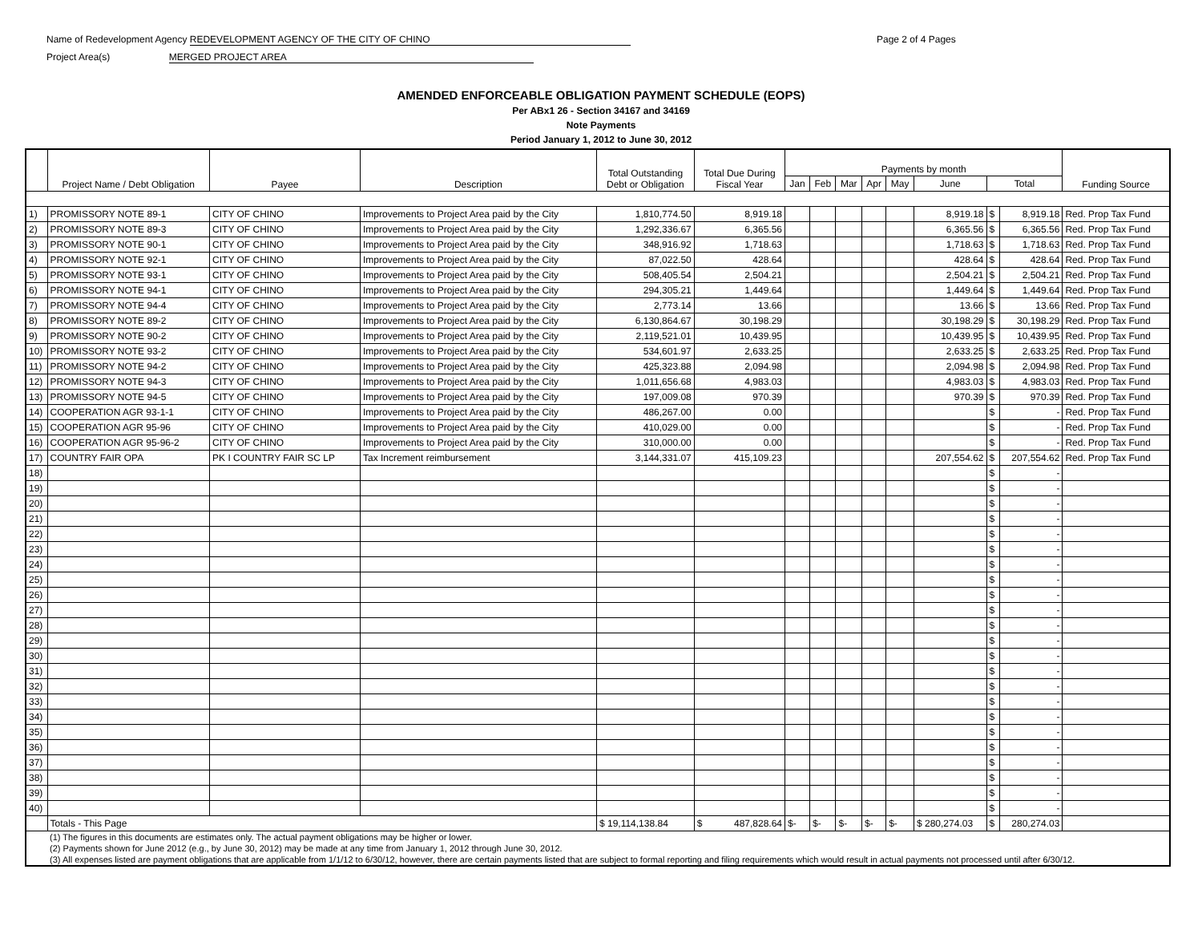Name of Redevelopment Agency REDEVELOPMENT AGENCY OF THE CITY OF CHINO
Page 2 of 4 Pages
Project Area(s) MERGED PROJECT AREA
AMENDED ENFORCEABLE OBLIGATION PAYMENT SCHEDULE (EOPS)
Per ABx1 26 - Section 34167 and 34169
Note Payments
Period January 1, 2012 to June 30, 2012
| | Project Name / Debt Obligation | Payee | Description | Total Outstanding Debt or Obligation | Total Due During Fiscal Year | Payments by month | | | | | | | | Funding Source |
| --- | --- | --- | --- | --- | --- | --- | --- | --- | --- | --- | --- | --- | --- | --- |
| | | | | | | Jan | Feb | Mar | Apr | May | June | Total | | |
| 1) | PROMISSORY NOTE 89-1 | CITY OF CHINO | Improvements to Project Area paid by the City | 1,810,774.50 | 8,919.18 | | | | | | 8,919.18 | $ | 8,919.18 | Red. Prop Tax Fund |
| 2) | PROMISSORY NOTE 89-3 | CITY OF CHINO | Improvements to Project Area paid by the City | 1,292,336.67 | 6,365.56 | | | | | | 6,365.56 | $ | 6,365.56 | Red. Prop Tax Fund |
| 3) | PROMISSORY NOTE 90-1 | CITY OF CHINO | Improvements to Project Area paid by the City | 348,916.92 | 1,718.63 | | | | | | 1,718.63 | $ | 1,718.63 | Red. Prop Tax Fund |
| 4) | PROMISSORY NOTE 92-1 | CITY OF CHINO | Improvements to Project Area paid by the City | 87,022.50 | 428.64 | | | | | | 428.64 | $ | 428.64 | Red. Prop Tax Fund |
| 5) | PROMISSORY NOTE 93-1 | CITY OF CHINO | Improvements to Project Area paid by the City | 508,405.54 | 2,504.21 | | | | | | 2,504.21 | $ | 2,504.21 | Red. Prop Tax Fund |
| 6) | PROMISSORY NOTE 94-1 | CITY OF CHINO | Improvements to Project Area paid by the City | 294,305.21 | 1,449.64 | | | | | | 1,449.64 | $ | 1,449.64 | Red. Prop Tax Fund |
| 7) | PROMISSORY NOTE 94-4 | CITY OF CHINO | Improvements to Project Area paid by the City | 2,773.14 | 13.66 | | | | | | 13.66 | $ | 13.66 | Red. Prop Tax Fund |
| 8) | PROMISSORY NOTE 89-2 | CITY OF CHINO | Improvements to Project Area paid by the City | 6,130,864.67 | 30,198.29 | | | | | | 30,198.29 | $ | 30,198.29 | Red. Prop Tax Fund |
| 9) | PROMISSORY NOTE 90-2 | CITY OF CHINO | Improvements to Project Area paid by the City | 2,119,521.01 | 10,439.95 | | | | | | 10,439.95 | $ | 10,439.95 | Red. Prop Tax Fund |
| 10) | PROMISSORY NOTE 93-2 | CITY OF CHINO | Improvements to Project Area paid by the City | 534,601.97 | 2,633.25 | | | | | | 2,633.25 | $ | 2,633.25 | Red. Prop Tax Fund |
| 11) | PROMISSORY NOTE 94-2 | CITY OF CHINO | Improvements to Project Area paid by the City | 425,323.88 | 2,094.98 | | | | | | 2,094.98 | $ | 2,094.98 | Red. Prop Tax Fund |
| 12) | PROMISSORY NOTE 94-3 | CITY OF CHINO | Improvements to Project Area paid by the City | 1,011,656.68 | 4,983.03 | | | | | | 4,983.03 | $ | 4,983.03 | Red. Prop Tax Fund |
| 13) | PROMISSORY NOTE 94-5 | CITY OF CHINO | Improvements to Project Area paid by the City | 197,009.08 | 970.39 | | | | | | 970.39 | $ | 970.39 | Red. Prop Tax Fund |
| 14) | COOPERATION AGR 93-1-1 | CITY OF CHINO | Improvements to Project Area paid by the City | 486,267.00 | 0.00 | | | | | | | $ | - | Red. Prop Tax Fund |
| 15) | COOPERATION AGR 95-96 | CITY OF CHINO | Improvements to Project Area paid by the City | 410,029.00 | 0.00 | | | | | | | $ | - | Red. Prop Tax Fund |
| 16) | COOPERATION AGR 95-96-2 | CITY OF CHINO | Improvements to Project Area paid by the City | 310,000.00 | 0.00 | | | | | | | $ | - | Red. Prop Tax Fund |
| 17) | COUNTRY FAIR OPA | PK I COUNTRY FAIR SC LP | Tax Increment reimbursement | 3,144,331.07 | 415,109.23 | | | | | | 207,554.62 | $ | 207,554.62 | Red. Prop Tax Fund |
| 18) | | | | | | | | | | | | $ | - | |
| 19) | | | | | | | | | | | | $ | - | |
| 20) | | | | | | | | | | | | $ | - | |
| 21) | | | | | | | | | | | | $ | - | |
| 22) | | | | | | | | | | | | $ | - | |
| 23) | | | | | | | | | | | | $ | - | |
| 24) | | | | | | | | | | | | $ | - | |
| 25) | | | | | | | | | | | | $ | - | |
| 26) | | | | | | | | | | | | $ | - | |
| 27) | | | | | | | | | | | | $ | - | |
| 28) | | | | | | | | | | | | $ | - | |
| 29) | | | | | | | | | | | | $ | - | |
| 30) | | | | | | | | | | | | $ | - | |
| 31) | | | | | | | | | | | | $ | - | |
| 32) | | | | | | | | | | | | $ | - | |
| 33) | | | | | | | | | | | | $ | - | |
| 34) | | | | | | | | | | | | $ | - | |
| 35) | | | | | | | | | | | | $ | - | |
| 36) | | | | | | | | | | | | $ | - | |
| 37) | | | | | | | | | | | | $ | - | |
| 38) | | | | | | | | | | | | $ | - | |
| 39) | | | | | | | | | | | | $ | - | |
| 40) | | | | | | | | | | | | $ | - | |
| | Totals - This Page | | | $ 19,114,138.84 | $ 487,828.64 | $- | $- | $- | $- | $- | $ 280,274.03 | $ | 280,274.03 | |
| | (1) The figures in this documents are estimates only. The actual payment obligations may be higher or lower. | | | | | | | | | | | | | |
| | (2) Payments shown for June 2012 (e.g., by June 30, 2012) may be made at any time from January 1, 2012 through June 30, 2012. | | | | | | | | | | | | | |
| | (3) All expenses listed are payment obligations that are applicable from 1/1/12 to 6/30/12, however, there are certain payments listed that are subject to formal reporting and filing requirements which would result in actual payments not processed until after 6/30/12. | | | | | | | | | | | | | |